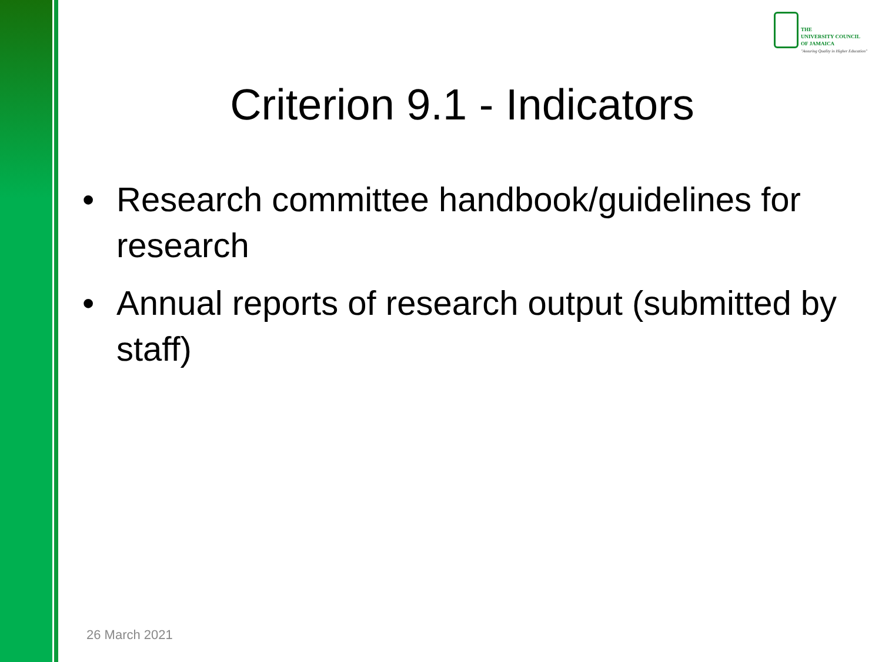THE
UNIVERSITY COUNCIL
OF JAMAICA
"Assuring Quality in Higher Education"
Criterion 9.1 - Indicators
• Research committee handbook/guidelines for research
• Annual reports of research output (submitted by staff)
26 March 2021